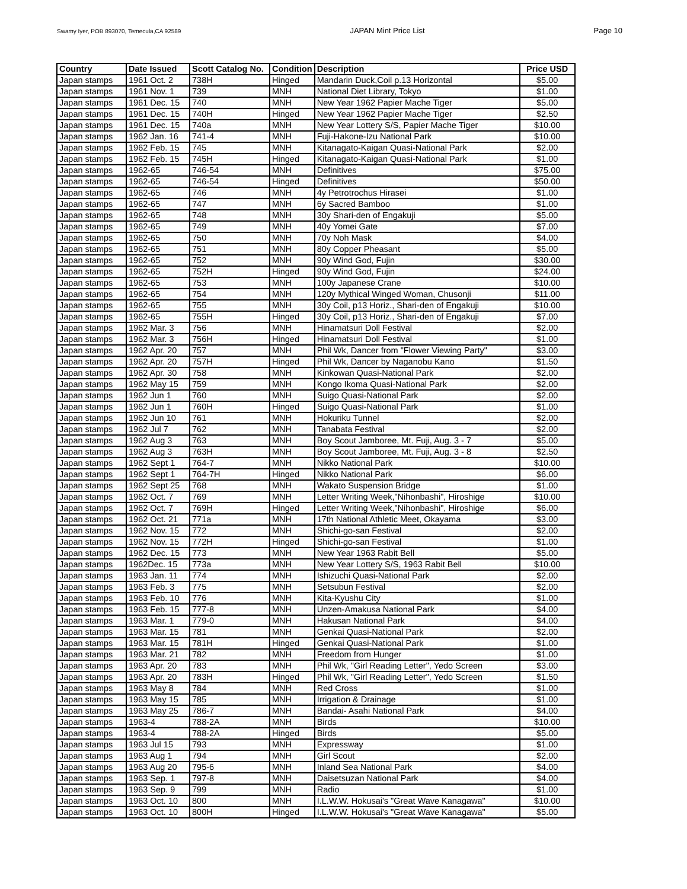Swamy Iyer, POB 893070, Temecula,CA 92589 JAPAN Mint Price List Page 10
| Country | Date Issued | Scott Catalog No. | Condition | Description | Price USD |
| --- | --- | --- | --- | --- | --- |
| Japan stamps | 1961 Oct. 2 | 738H | Hinged | Mandarin Duck,Coil p.13 Horizontal | $5.00 |
| Japan stamps | 1961 Nov. 1 | 739 | MNH | National Diet Library, Tokyo | $1.00 |
| Japan stamps | 1961 Dec. 15 | 740 | MNH | New Year 1962 Papier Mache Tiger | $5.00 |
| Japan stamps | 1961 Dec. 15 | 740H | Hinged | New Year 1962 Papier Mache Tiger | $2.50 |
| Japan stamps | 1961 Dec. 15 | 740a | MNH | New Year Lottery S/S, Papier Mache Tiger | $10.00 |
| Japan stamps | 1962 Jan. 16 | 741-4 | MNH | Fuji-Hakone-Izu National Park | $10.00 |
| Japan stamps | 1962 Feb. 15 | 745 | MNH | Kitanagato-Kaigan Quasi-National Park | $2.00 |
| Japan stamps | 1962 Feb. 15 | 745H | Hinged | Kitanagato-Kaigan Quasi-National Park | $1.00 |
| Japan stamps | 1962-65 | 746-54 | MNH | Definitives | $75.00 |
| Japan stamps | 1962-65 | 746-54 | Hinged | Definitives | $50.00 |
| Japan stamps | 1962-65 | 746 | MNH | 4y Petrotrochus Hirasei | $1.00 |
| Japan stamps | 1962-65 | 747 | MNH | 6y Sacred Bamboo | $1.00 |
| Japan stamps | 1962-65 | 748 | MNH | 30y Shari-den of Engakuji | $5.00 |
| Japan stamps | 1962-65 | 749 | MNH | 40y Yomei Gate | $7.00 |
| Japan stamps | 1962-65 | 750 | MNH | 70y Noh Mask | $4.00 |
| Japan stamps | 1962-65 | 751 | MNH | 80y Copper Pheasant | $5.00 |
| Japan stamps | 1962-65 | 752 | MNH | 90y Wind God, Fujin | $30.00 |
| Japan stamps | 1962-65 | 752H | Hinged | 90y Wind God, Fujin | $24.00 |
| Japan stamps | 1962-65 | 753 | MNH | 100y Japanese Crane | $10.00 |
| Japan stamps | 1962-65 | 754 | MNH | 120y Mythical Winged Woman, Chusonji | $11.00 |
| Japan stamps | 1962-65 | 755 | MNH | 30y Coil, p13 Horiz., Shari-den of Engakuji | $10.00 |
| Japan stamps | 1962-65 | 755H | Hinged | 30y Coil, p13 Horiz., Shari-den of Engakuji | $7.00 |
| Japan stamps | 1962 Mar. 3 | 756 | MNH | Hinamatsuri Doll Festival | $2.00 |
| Japan stamps | 1962 Mar. 3 | 756H | Hinged | Hinamatsuri Doll Festival | $1.00 |
| Japan stamps | 1962 Apr. 20 | 757 | MNH | Phil Wk, Dancer from "Flower Viewing Party" | $3.00 |
| Japan stamps | 1962 Apr. 20 | 757H | Hinged | Phil Wk, Dancer by Naganobu Kano | $1.50 |
| Japan stamps | 1962 Apr. 30 | 758 | MNH | Kinkowan Quasi-National Park | $2.00 |
| Japan stamps | 1962 May 15 | 759 | MNH | Kongo Ikoma Quasi-National Park | $2.00 |
| Japan stamps | 1962 Jun 1 | 760 | MNH | Suigo Quasi-National Park | $2.00 |
| Japan stamps | 1962 Jun 1 | 760H | Hinged | Suigo Quasi-National Park | $1.00 |
| Japan stamps | 1962 Jun 10 | 761 | MNH | Hokuriku Tunnel | $2.00 |
| Japan stamps | 1962 Jul 7 | 762 | MNH | Tanabata Festival | $2.00 |
| Japan stamps | 1962 Aug 3 | 763 | MNH | Boy Scout Jamboree, Mt. Fuji, Aug. 3 - 7 | $5.00 |
| Japan stamps | 1962 Aug 3 | 763H | MNH | Boy Scout Jamboree, Mt. Fuji, Aug. 3 - 8 | $2.50 |
| Japan stamps | 1962 Sept 1 | 764-7 | MNH | Nikko National Park | $10.00 |
| Japan stamps | 1962 Sept 1 | 764-7H | Hinged | Nikko National Park | $6.00 |
| Japan stamps | 1962 Sept 25 | 768 | MNH | Wakato Suspension Bridge | $1.00 |
| Japan stamps | 1962 Oct. 7 | 769 | MNH | Letter Writing Week,"Nihonbashi", Hiroshige | $10.00 |
| Japan stamps | 1962 Oct. 7 | 769H | Hinged | Letter Writing Week,"Nihonbashi", Hiroshige | $6.00 |
| Japan stamps | 1962 Oct. 21 | 771a | MNH | 17th National Athletic Meet, Okayama | $3.00 |
| Japan stamps | 1962 Nov. 15 | 772 | MNH | Shichi-go-san Festival | $2.00 |
| Japan stamps | 1962 Nov. 15 | 772H | Hinged | Shichi-go-san Festival | $1.00 |
| Japan stamps | 1962 Dec. 15 | 773 | MNH | New Year 1963 Rabit Bell | $5.00 |
| Japan stamps | 1962Dec. 15 | 773a | MNH | New Year Lottery S/S, 1963 Rabit Bell | $10.00 |
| Japan stamps | 1963 Jan. 11 | 774 | MNH | Ishizuchi Quasi-National Park | $2.00 |
| Japan stamps | 1963 Feb. 3 | 775 | MNH | Setsubun Festival | $2.00 |
| Japan stamps | 1963 Feb. 10 | 776 | MNH | Kita-Kyushu City | $1.00 |
| Japan stamps | 1963 Feb. 15 | 777-8 | MNH | Unzen-Amakusa National Park | $4.00 |
| Japan stamps | 1963 Mar. 1 | 779-0 | MNH | Hakusan National Park | $4.00 |
| Japan stamps | 1963 Mar. 15 | 781 | MNH | Genkai Quasi-National Park | $2.00 |
| Japan stamps | 1963 Mar. 15 | 781H | Hinged | Genkai Quasi-National Park | $1.00 |
| Japan stamps | 1963 Mar. 21 | 782 | MNH | Freedom from Hunger | $1.00 |
| Japan stamps | 1963 Apr. 20 | 783 | MNH | Phil Wk, "Girl Reading Letter", Yedo Screen | $3.00 |
| Japan stamps | 1963 Apr. 20 | 783H | Hinged | Phil Wk, "Girl Reading Letter", Yedo Screen | $1.50 |
| Japan stamps | 1963 May 8 | 784 | MNH | Red Cross | $1.00 |
| Japan stamps | 1963 May 15 | 785 | MNH | Irrigation & Drainage | $1.00 |
| Japan stamps | 1963 May 25 | 786-7 | MNH | Bandai- Asahi National Park | $4.00 |
| Japan stamps | 1963-4 | 788-2A | MNH | Birds | $10.00 |
| Japan stamps | 1963-4 | 788-2A | Hinged | Birds | $5.00 |
| Japan stamps | 1963 Jul 15 | 793 | MNH | Expressway | $1.00 |
| Japan stamps | 1963 Aug 1 | 794 | MNH | Girl Scout | $2.00 |
| Japan stamps | 1963 Aug 20 | 795-6 | MNH | Inland Sea National Park | $4.00 |
| Japan stamps | 1963 Sep. 1 | 797-8 | MNH | Daisetsuzan National Park | $4.00 |
| Japan stamps | 1963 Sep. 9 | 799 | MNH | Radio | $1.00 |
| Japan stamps | 1963 Oct. 10 | 800 | MNH | I.L.W.W. Hokusai's "Great Wave Kanagawa" | $10.00 |
| Japan stamps | 1963 Oct. 10 | 800H | Hinged | I.L.W.W. Hokusai's "Great Wave Kanagawa" | $5.00 |